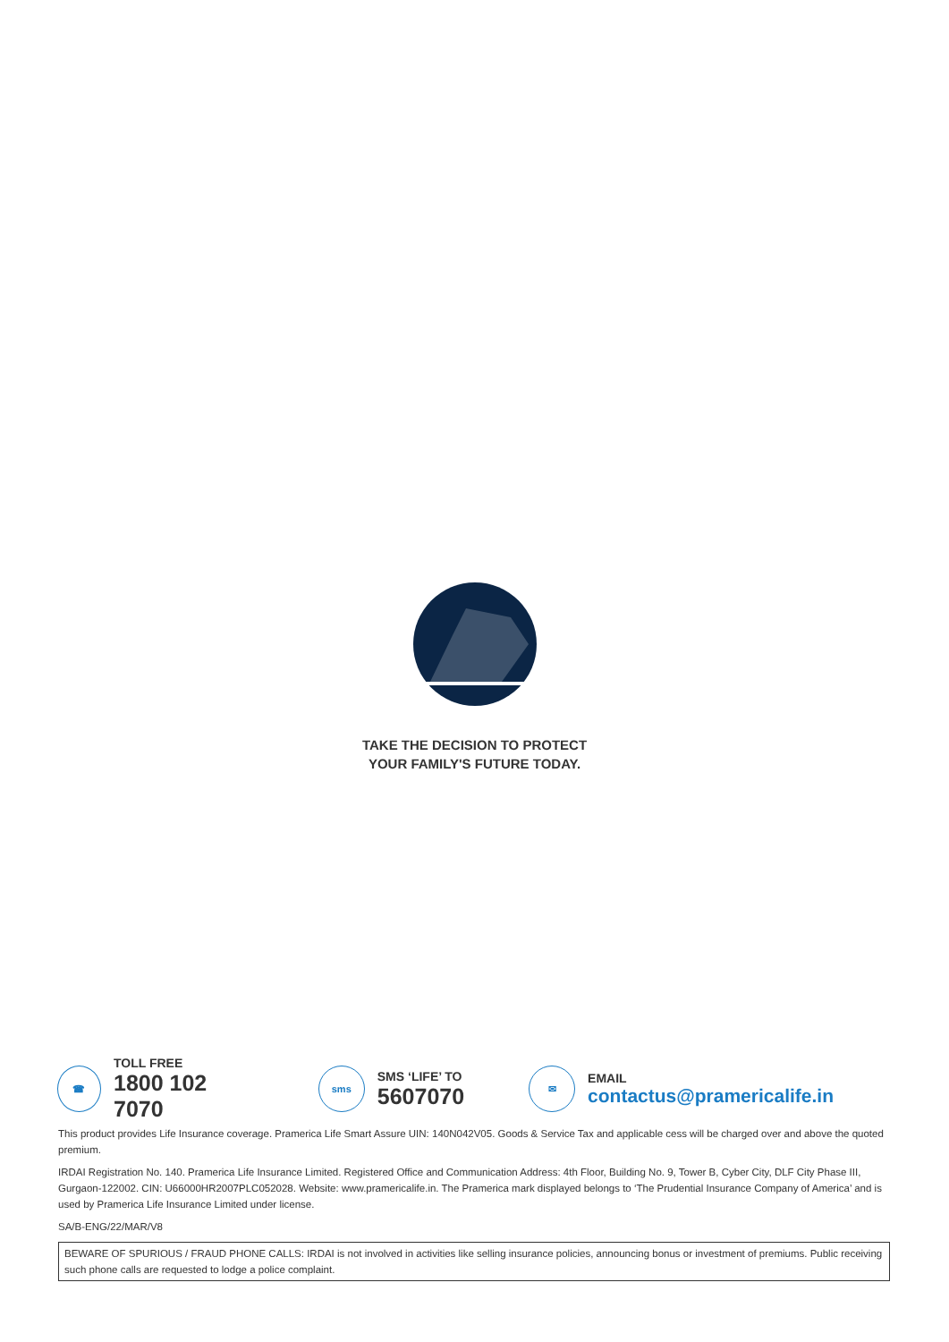TAKE THE DECISION TO PROTECT
YOUR FAMILY'S FUTURE TODAY.
☎
TOLL FREE
1800 102 7070
sms
SMS ‘LIFE’ TO
5607070
✉
EMAIL
contactus@pramericalife.in
This product provides Life Insurance coverage. Pramerica Life Smart Assure UIN: 140N042V05. Goods & Service Tax and applicable cess will be charged over and above the quoted premium.
IRDAI Registration No. 140. Pramerica Life Insurance Limited. Registered Office and Communication Address: 4th Floor, Building No. 9, Tower B, Cyber City, DLF City Phase III, Gurgaon-122002. CIN: U66000HR2007PLC052028. Website: www.pramericalife.in. The Pramerica mark displayed belongs to ‘The Prudential Insurance Company of America’ and is used by Pramerica Life Insurance Limited under license.
SA/B-ENG/22/MAR/V8
BEWARE OF SPURIOUS / FRAUD PHONE CALLS: IRDAI is not involved in activities like selling insurance policies, announcing bonus or investment of premiums. Public receiving such phone calls are requested to lodge a police complaint.